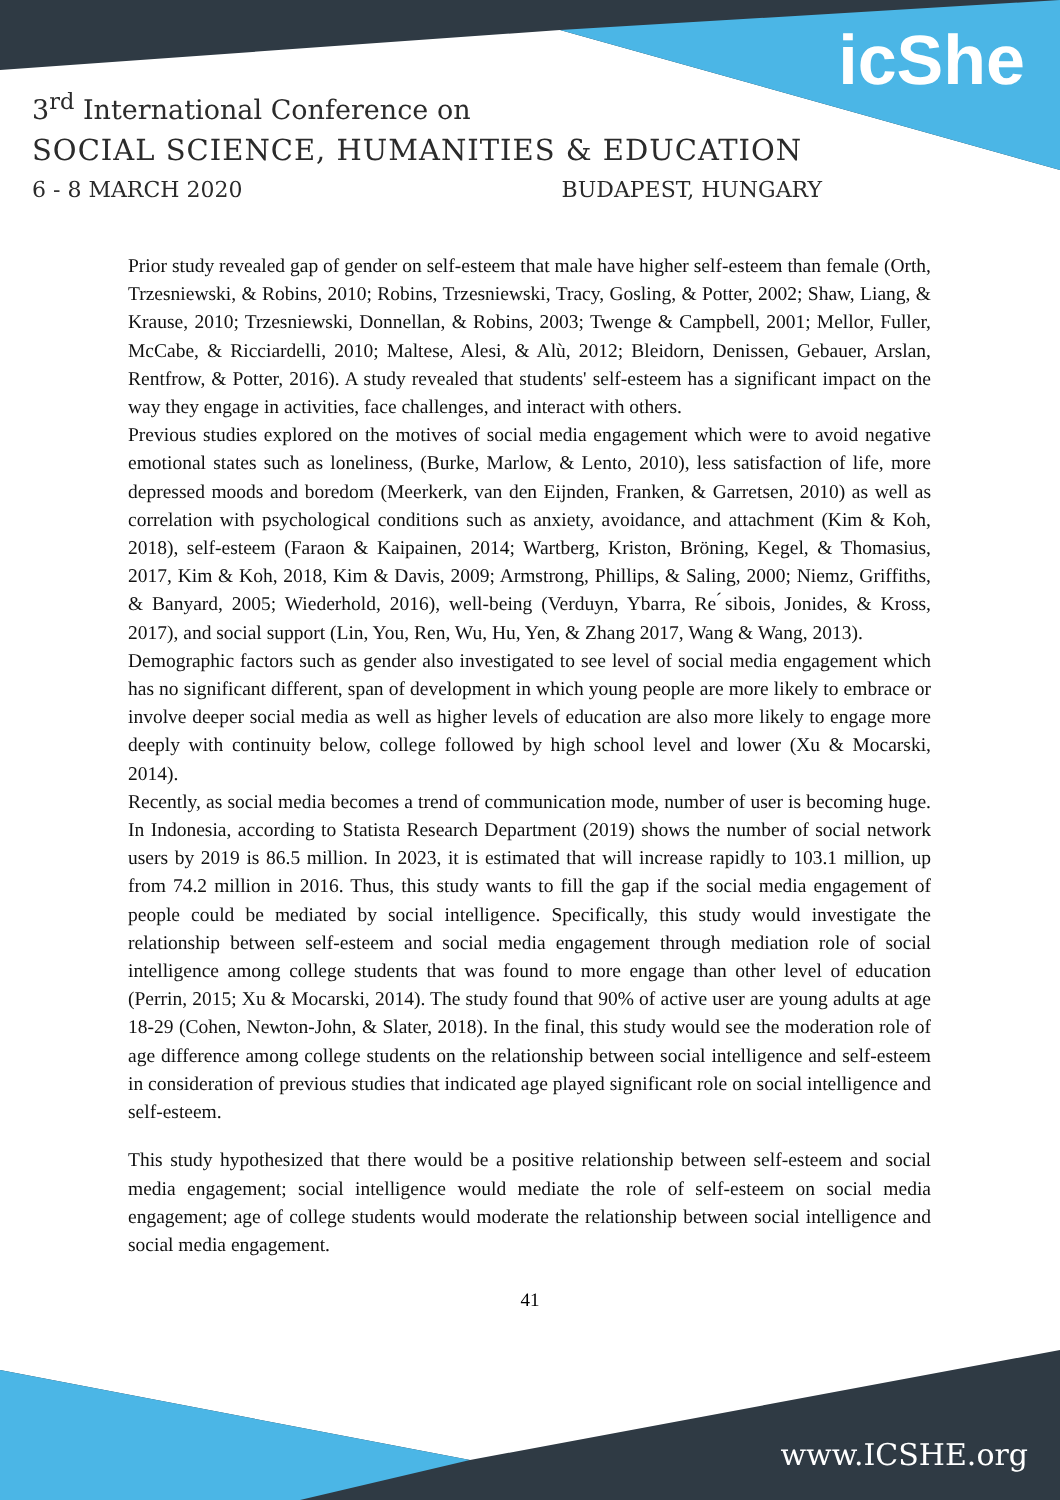icShe
3<sup>rd</sup> International Conference on
SOCIAL SCIENCE, HUMANITIES & EDUCATION
6 - 8 MARCH 2020 BUDAPEST, HUNGARY
Prior study revealed gap of gender on self-esteem that male have higher self-esteem than female (Orth, Trzesniewski, & Robins, 2010; Robins, Trzesniewski, Tracy, Gosling, & Potter, 2002; Shaw, Liang, & Krause, 2010; Trzesniewski, Donnellan, & Robins, 2003; Twenge & Campbell, 2001; Mellor, Fuller, McCabe, & Ricciardelli, 2010; Maltese, Alesi, & Alù, 2012; Bleidorn, Denissen, Gebauer, Arslan, Rentfrow, & Potter, 2016). A study revealed that students' self-esteem has a significant impact on the way they engage in activities, face challenges, and interact with others.
Previous studies explored on the motives of social media engagement which were to avoid negative emotional states such as loneliness, (Burke, Marlow, & Lento, 2010), less satisfaction of life, more depressed moods and boredom (Meerkerk, van den Eijnden, Franken, & Garretsen, 2010) as well as correlation with psychological conditions such as anxiety, avoidance, and attachment (Kim & Koh, 2018), self-esteem (Faraon & Kaipainen, 2014; Wartberg, Kriston, Bröning, Kegel, & Thomasius, 2017, Kim & Koh, 2018, Kim & Davis, 2009; Armstrong, Phillips, & Saling, 2000; Niemz, Griffiths, & Banyard, 2005; Wiederhold, 2016), well-being (Verduyn, Ybarra, Re ́sibois, Jonides, & Kross, 2017), and social support (Lin, You, Ren, Wu, Hu, Yen, & Zhang 2017, Wang & Wang, 2013).
Demographic factors such as gender also investigated to see level of social media engagement which has no significant different, span of development in which young people are more likely to embrace or involve deeper social media as well as higher levels of education are also more likely to engage more deeply with continuity below, college followed by high school level and lower (Xu & Mocarski, 2014).
Recently, as social media becomes a trend of communication mode, number of user is becoming huge. In Indonesia, according to Statista Research Department (2019) shows the number of social network users by 2019 is 86.5 million. In 2023, it is estimated that will increase rapidly to 103.1 million, up from 74.2 million in 2016. Thus, this study wants to fill the gap if the social media engagement of people could be mediated by social intelligence. Specifically, this study would investigate the relationship between self-esteem and social media engagement through mediation role of social intelligence among college students that was found to more engage than other level of education (Perrin, 2015; Xu & Mocarski, 2014). The study found that 90% of active user are young adults at age 18-29 (Cohen, Newton-John, & Slater, 2018). In the final, this study would see the moderation role of age difference among college students on the relationship between social intelligence and self-esteem in consideration of previous studies that indicated age played significant role on social intelligence and self-esteem.
This study hypothesized that there would be a positive relationship between self-esteem and social media engagement; social intelligence would mediate the role of self-esteem on social media engagement; age of college students would moderate the relationship between social intelligence and social media engagement.
41
www.ICSHE.org